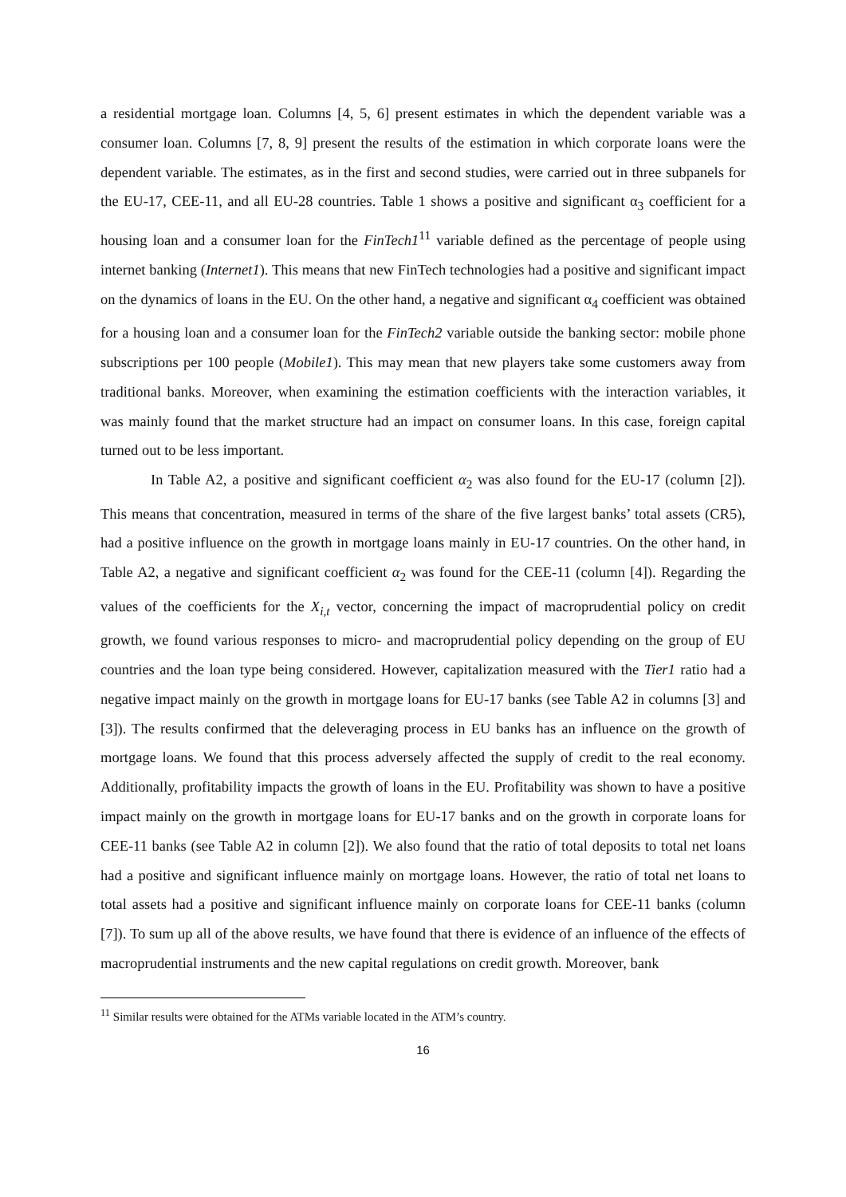a residential mortgage loan. Columns [4, 5, 6] present estimates in which the dependent variable was a consumer loan. Columns [7, 8, 9] present the results of the estimation in which corporate loans were the dependent variable. The estimates, as in the first and second studies, were carried out in three subpanels for the EU-17, CEE-11, and all EU-28 countries. Table 1 shows a positive and significant α<sub>3</sub> coefficient for a housing loan and a consumer loan for the FinTech1<sup>11</sup> variable defined as the percentage of people using internet banking (Internet1). This means that new FinTech technologies had a positive and significant impact on the dynamics of loans in the EU. On the other hand, a negative and significant α<sub>4</sub> coefficient was obtained for a housing loan and a consumer loan for the FinTech2 variable outside the banking sector: mobile phone subscriptions per 100 people (Mobile1). This may mean that new players take some customers away from traditional banks. Moreover, when examining the estimation coefficients with the interaction variables, it was mainly found that the market structure had an impact on consumer loans. In this case, foreign capital turned out to be less important.
In Table A2, a positive and significant coefficient α<sub>2</sub> was also found for the EU-17 (column [2]). This means that concentration, measured in terms of the share of the five largest banks’ total assets (CR5), had a positive influence on the growth in mortgage loans mainly in EU-17 countries. On the other hand, in Table A2, a negative and significant coefficient α<sub>2</sub> was found for the CEE-11 (column [4]). Regarding the values of the coefficients for the X<sub>i,t</sub> vector, concerning the impact of macroprudential policy on credit growth, we found various responses to micro- and macroprudential policy depending on the group of EU countries and the loan type being considered. However, capitalization measured with the Tier1 ratio had a negative impact mainly on the growth in mortgage loans for EU-17 banks (see Table A2 in columns [3] and [3]). The results confirmed that the deleveraging process in EU banks has an influence on the growth of mortgage loans. We found that this process adversely affected the supply of credit to the real economy. Additionally, profitability impacts the growth of loans in the EU. Profitability was shown to have a positive impact mainly on the growth in mortgage loans for EU-17 banks and on the growth in corporate loans for CEE-11 banks (see Table A2 in column [2]). We also found that the ratio of total deposits to total net loans had a positive and significant influence mainly on mortgage loans. However, the ratio of total net loans to total assets had a positive and significant influence mainly on corporate loans for CEE-11 banks (column [7]). To sum up all of the above results, we have found that there is evidence of an influence of the effects of macroprudential instruments and the new capital regulations on credit growth. Moreover, bank
<sup>11</sup> Similar results were obtained for the ATMs variable located in the ATM’s country.
16